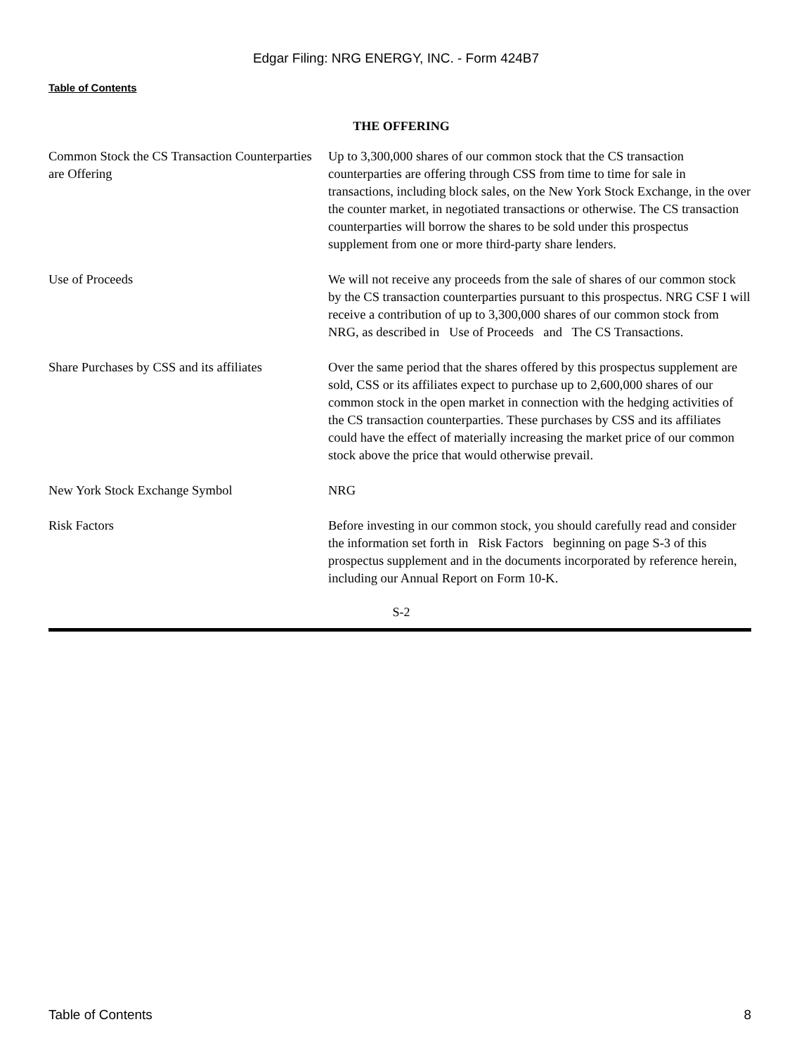Edgar Filing: NRG ENERGY, INC. - Form 424B7
Table of Contents
THE OFFERING
| Common Stock the CS Transaction Counterparties are Offering | Up to 3,300,000 shares of our common stock that the CS transaction counterparties are offering through CSS from time to time for sale in transactions, including block sales, on the New York Stock Exchange, in the over the counter market, in negotiated transactions or otherwise. The CS transaction counterparties will borrow the shares to be sold under this prospectus supplement from one or more third-party share lenders. |
| Use of Proceeds | We will not receive any proceeds from the sale of shares of our common stock by the CS transaction counterparties pursuant to this prospectus. NRG CSF I will receive a contribution of up to 3,300,000 shares of our common stock from NRG, as described in Use of Proceeds and The CS Transactions. |
| Share Purchases by CSS and its affiliates | Over the same period that the shares offered by this prospectus supplement are sold, CSS or its affiliates expect to purchase up to 2,600,000 shares of our common stock in the open market in connection with the hedging activities of the CS transaction counterparties. These purchases by CSS and its affiliates could have the effect of materially increasing the market price of our common stock above the price that would otherwise prevail. |
| New York Stock Exchange Symbol | NRG |
| Risk Factors | Before investing in our common stock, you should carefully read and consider the information set forth in Risk Factors beginning on page S-3 of this prospectus supplement and in the documents incorporated by reference herein, including our Annual Report on Form 10-K. |
S-2
Table of Contents 8